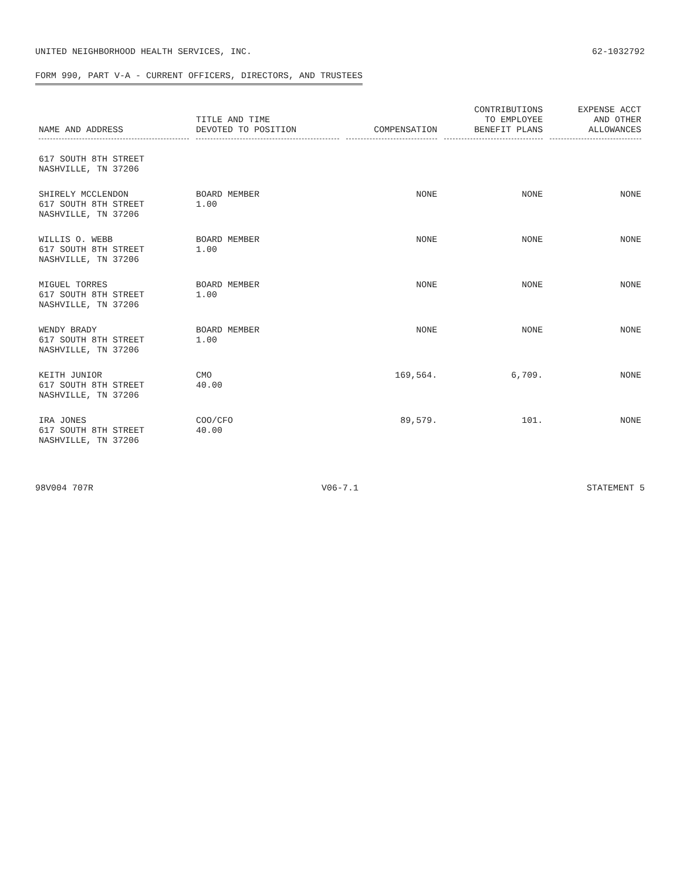UNITED NEIGHBORHOOD HEALTH SERVICES, INC.
62-1032792
FORM 990, PART V-A - CURRENT OFFICERS, DIRECTORS, AND TRUSTEES
| NAME AND ADDRESS | TITLE AND TIME DEVOTED TO POSITION | COMPENSATION | CONTRIBUTIONS TO EMPLOYEE BENEFIT PLANS | EXPENSE ACCT AND OTHER ALLOWANCES |
| --- | --- | --- | --- | --- |
| 617 SOUTH 8TH STREET NASHVILLE, TN 37206 | | | | |
| SHIRELY MCCLENDON 617 SOUTH 8TH STREET NASHVILLE, TN 37206 | BOARD MEMBER 1.00 | NONE | NONE | NONE |
| WILLIS O. WEBB 617 SOUTH 8TH STREET NASHVILLE, TN 37206 | BOARD MEMBER 1.00 | NONE | NONE | NONE |
| MIGUEL TORRES 617 SOUTH 8TH STREET NASHVILLE, TN 37206 | BOARD MEMBER 1.00 | NONE | NONE | NONE |
| WENDY BRADY 617 SOUTH 8TH STREET NASHVILLE, TN 37206 | BOARD MEMBER 1.00 | NONE | NONE | NONE |
| KEITH JUNIOR 617 SOUTH 8TH STREET NASHVILLE, TN 37206 | CMO 40.00 | 169,564. | 6,709. | NONE |
| IRA JONES 617 SOUTH 8TH STREET NASHVILLE, TN 37206 | COO/CFO 40.00 | 89,579. | 101. | NONE |
98V004 707R V06-7.1 STATEMENT 5